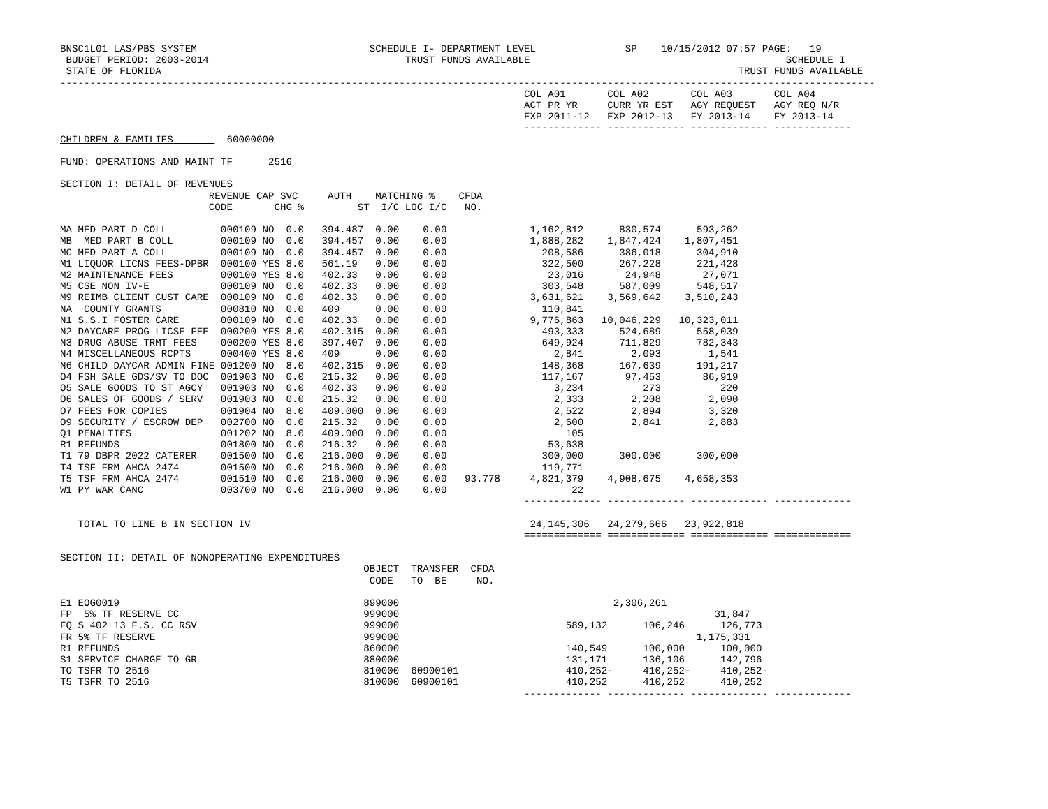BNSC1L01 LAS/PBS SYSTEM                             SCHEDULE I- DEPARTMENT LEVEL               SP    10/15/2012 07:57 PAGE:   19
 BUDGET PERIOD: 2003-2014                                 TRUST FUNDS AVAILABLE                                           SCHEDULE I
 STATE OF FLORIDA                                                                                                 TRUST FUNDS AVAILABLE
-----------------------------------------------------------------------------------------------------------------------------------------
                                                                              COL A01       COL A02       COL A03       COL A04
                                                                              ACT PR YR     CURR YR EST   AGY REQUEST   AGY REQ N/R
                                                                              EXP 2011-12   EXP 2012-13   FY 2013-14    FY 2013-14
                                                                              ------------- ------------- ------------- -------------
CHILDREN & FAMILIES         60000000

FUND: OPERATIONS AND MAINT TF      2516

SECTION I: DETAIL OF REVENUES
                         REVENUE CAP SVC     AUTH    MATCHING %    CFDA
                         CODE       CHG %         ST  I/C LOC I/C   NO.

MA MED PART D COLL         000109 NO  0.0   394.487  0.00    0.00              1,162,812      830,574      593,262
MB  MED PART B COLL        000109 NO  0.0   394.457  0.00    0.00              1,888,282    1,847,424    1,807,451
MC MED PART A COLL         000109 NO  0.0   394.457  0.00    0.00                208,586      386,018      304,910
M1 LIQUOR LICNS FEES-DPBR  000100 YES 8.0   561.19   0.00    0.00                322,500      267,228      221,428
M2 MAINTENANCE FEES        000100 YES 8.0   402.33   0.00    0.00                 23,016       24,948       27,071
M5 CSE NON IV-E            000109 NO  0.0   402.33   0.00    0.00                303,548      587,009      548,517
M9 REIMB CLIENT CUST CARE  000109 NO  0.0   402.33   0.00    0.00              3,631,621    3,569,642    3,510,243
NA  COUNTY GRANTS          000810 NO  0.0   409      0.00    0.00                110,841
N1 S.S.I FOSTER CARE       000109 NO  0.0   402.33   0.00    0.00              9,776,863   10,046,229   10,323,011
N2 DAYCARE PROG LICSE FEE  000200 YES 8.0   402.315  0.00    0.00                493,333      524,689      558,039
N3 DRUG ABUSE TRMT FEES    000200 YES 8.0   397.407  0.00    0.00                649,924      711,829      782,343
N4 MISCELLANEOUS RCPTS     000400 YES 8.0   409      0.00    0.00                  2,841        2,093        1,541
N6 CHILD DAYCAR ADMIN FINE 001200 NO  8.0   402.315  0.00    0.00                148,368      167,639      191,217
O4 FSH SALE GDS/SV TO DOC  001903 NO  0.0   215.32   0.00    0.00                117,167       97,453       86,919
O5 SALE GOODS TO ST AGCY   001903 NO  0.0   402.33   0.00    0.00                  3,234          273          220
O6 SALES OF GOODS / SERV   001903 NO  0.0   215.32   0.00    0.00                  2,333        2,208        2,090
O7 FEES FOR COPIES         001904 NO  8.0   409.000  0.00    0.00                  2,522        2,894        3,320
O9 SECURITY / ESCROW DEP   002700 NO  0.0   215.32   0.00    0.00                  2,600        2,841        2,883
Q1 PENALTIES               001202 NO  8.0   409.000  0.00    0.00                    105
R1 REFUNDS                 001800 NO  0.0   216.32   0.00    0.00                 53,638
T1 79 DBPR 2022 CATERER    001500 NO  0.0   216.000  0.00    0.00                300,000      300,000      300,000
T4 TSF FRM AHCA 2474       001500 NO  0.0   216.000  0.00    0.00                119,771
T5 TSF FRM AHCA 2474       001510 NO  0.0   216.000  0.00    0.00   93.778     4,821,379    4,908,675    4,658,353
W1 PY WAR CANC             003700 NO  0.0   216.000  0.00    0.00                     22
                                                                              ------------- ------------- ------------- -------------

   TOTAL TO LINE B IN SECTION IV                                               24,145,306   24,279,666   23,922,818
                                                                              ============= ============= ============= =============

SECTION II: DETAIL OF NONOPERATING EXPENDITURES
                                                   OBJECT  TRANSFER  CFDA
                                                    CODE   TO  BE     NO.

E1 EOG0019                                         899000                                    2,306,261
FP  5% TF RESERVE CC                               999000                                                     31,847
FQ S 402 13 F.S. CC RSV                            999000                            589,132      106,246      126,773
FR 5% TF RESERVE                                   999000                                                  1,175,331
R1 REFUNDS                                         860000                            140,549      100,000      100,000
S1 SERVICE CHARGE TO GR                            880000                            131,171      136,106      142,796
TO TSFR TO 2516                                    810000  60900101                  410,252-     410,252-     410,252-
T5 TSFR TO 2516                                    810000  60900101                  410,252      410,252      410,252
                                                                              ------------- ------------- ------------- -------------